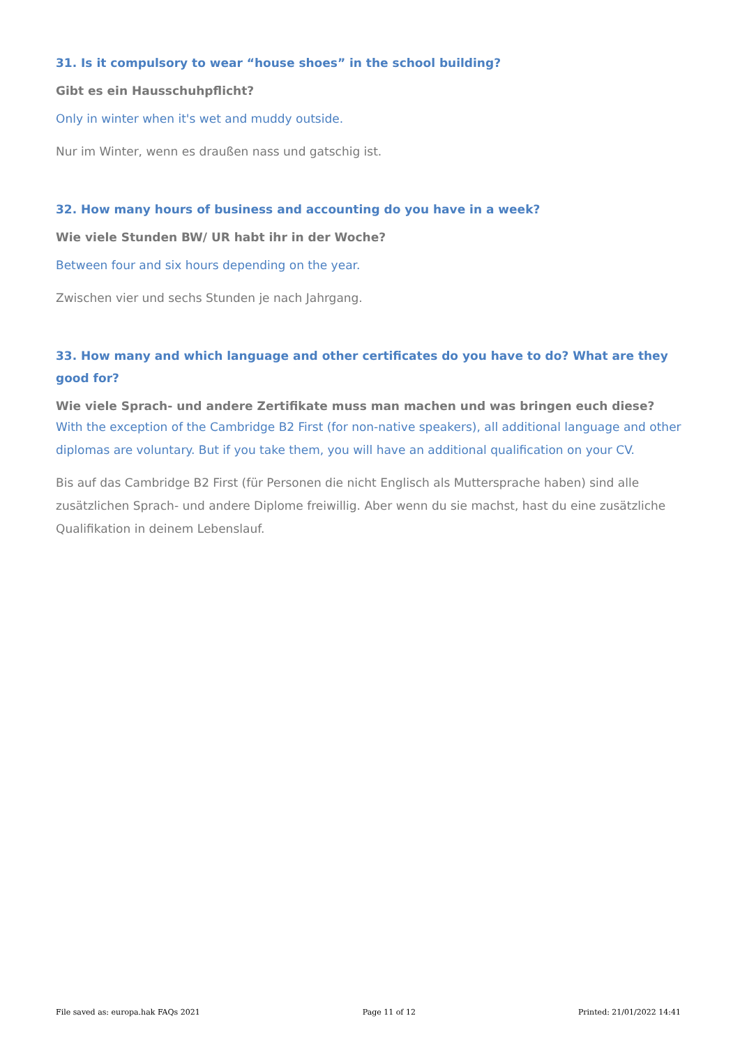31. Is it compulsory to wear “house shoes” in the school building?
Gibt es ein Hausschuhpflicht?
Only in winter when it's wet and muddy outside.
Nur im Winter, wenn es draußen nass und gatschig ist.
32. How many hours of business and accounting do you have in a week?
Wie viele Stunden BW/ UR habt ihr in der Woche?
Between four and six hours depending on the year.
Zwischen vier und sechs Stunden je nach Jahrgang.
33. How many and which language and other certificates do you have to do? What are they good for?
Wie viele Sprach- und andere Zertifikate muss man machen und was bringen euch diese?
With the exception of the Cambridge B2 First (for non-native speakers), all additional language and other diplomas are voluntary. But if you take them, you will have an additional qualification on your CV.
Bis auf das Cambridge B2 First (für Personen die nicht Englisch als Muttersprache haben) sind alle zusätzlichen Sprach- und andere Diplome freiwillig. Aber wenn du sie machst, hast du eine zusätzliche Qualifikation in deinem Lebenslauf.
File saved as: europa.hak FAQs 2021 Page 11 of 12 Printed: 21/01/2022 14:41